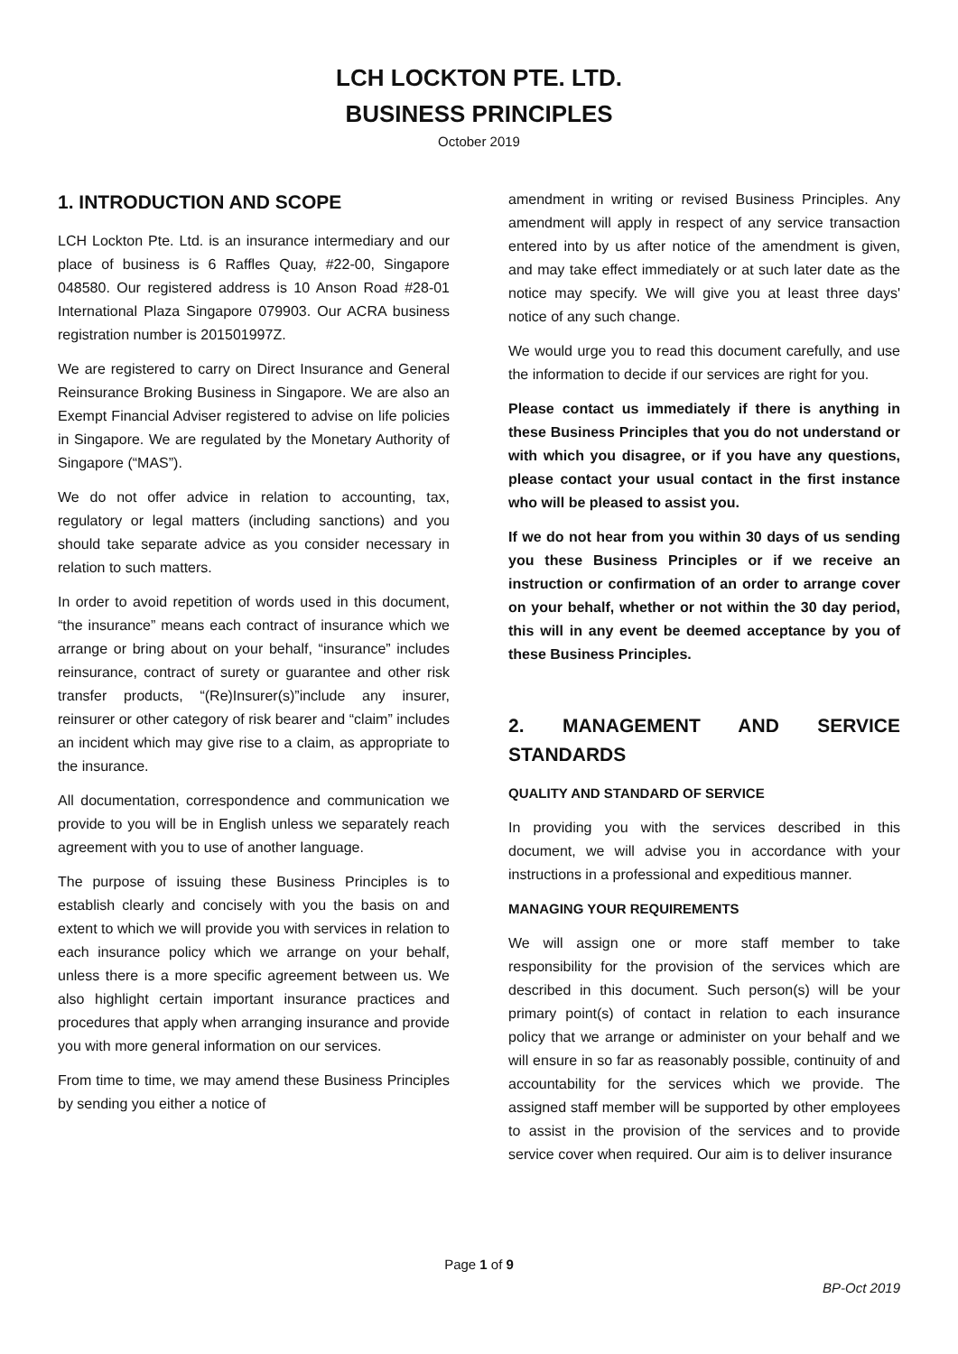LCH LOCKTON PTE. LTD.
BUSINESS PRINCIPLES
October 2019
1. INTRODUCTION AND SCOPE
LCH Lockton Pte. Ltd. is an insurance intermediary and our place of business is 6 Raffles Quay, #22-00, Singapore 048580. Our registered address is 10 Anson Road #28-01 International Plaza Singapore 079903. Our ACRA business registration number is 201501997Z.
We are registered to carry on Direct Insurance and General Reinsurance Broking Business in Singapore. We are also an Exempt Financial Adviser registered to advise on life policies in Singapore. We are regulated by the Monetary Authority of Singapore (“MAS”).
We do not offer advice in relation to accounting, tax, regulatory or legal matters (including sanctions) and you should take separate advice as you consider necessary in relation to such matters.
In order to avoid repetition of words used in this document, “the insurance” means each contract of insurance which we arrange or bring about on your behalf, “insurance” includes reinsurance, contract of surety or guarantee and other risk transfer products, “(Re)Insurer(s)”include any insurer, reinsurer or other category of risk bearer and “claim” includes an incident which may give rise to a claim, as appropriate to the insurance.
All documentation, correspondence and communication we provide to you will be in English unless we separately reach agreement with you to use of another language.
The purpose of issuing these Business Principles is to establish clearly and concisely with you the basis on and extent to which we will provide you with services in relation to each insurance policy which we arrange on your behalf, unless there is a more specific agreement between us. We also highlight certain important insurance practices and procedures that apply when arranging insurance and provide you with more general information on our services.
From time to time, we may amend these Business Principles by sending you either a notice of
amendment in writing or revised Business Principles. Any amendment will apply in respect of any service transaction entered into by us after notice of the amendment is given, and may take effect immediately or at such later date as the notice may specify. We will give you at least three days' notice of any such change.
We would urge you to read this document carefully, and use the information to decide if our services are right for you.
Please contact us immediately if there is anything in these Business Principles that you do not understand or with which you disagree, or if you have any questions, please contact your usual contact in the first instance who will be pleased to assist you.
If we do not hear from you within 30 days of us sending you these Business Principles or if we receive an instruction or confirmation of an order to arrange cover on your behalf, whether or not within the 30 day period, this will in any event be deemed acceptance by you of these Business Principles.
2. MANAGEMENT AND SERVICE STANDARDS
QUALITY AND STANDARD OF SERVICE
In providing you with the services described in this document, we will advise you in accordance with your instructions in a professional and expeditious manner.
MANAGING YOUR REQUIREMENTS
We will assign one or more staff member to take responsibility for the provision of the services which are described in this document. Such person(s) will be your primary point(s) of contact in relation to each insurance policy that we arrange or administer on your behalf and we will ensure in so far as reasonably possible, continuity of and accountability for the services which we provide. The assigned staff member will be supported by other employees to assist in the provision of the services and to provide service cover when required. Our aim is to deliver insurance
Page 1 of 9
BP-Oct 2019